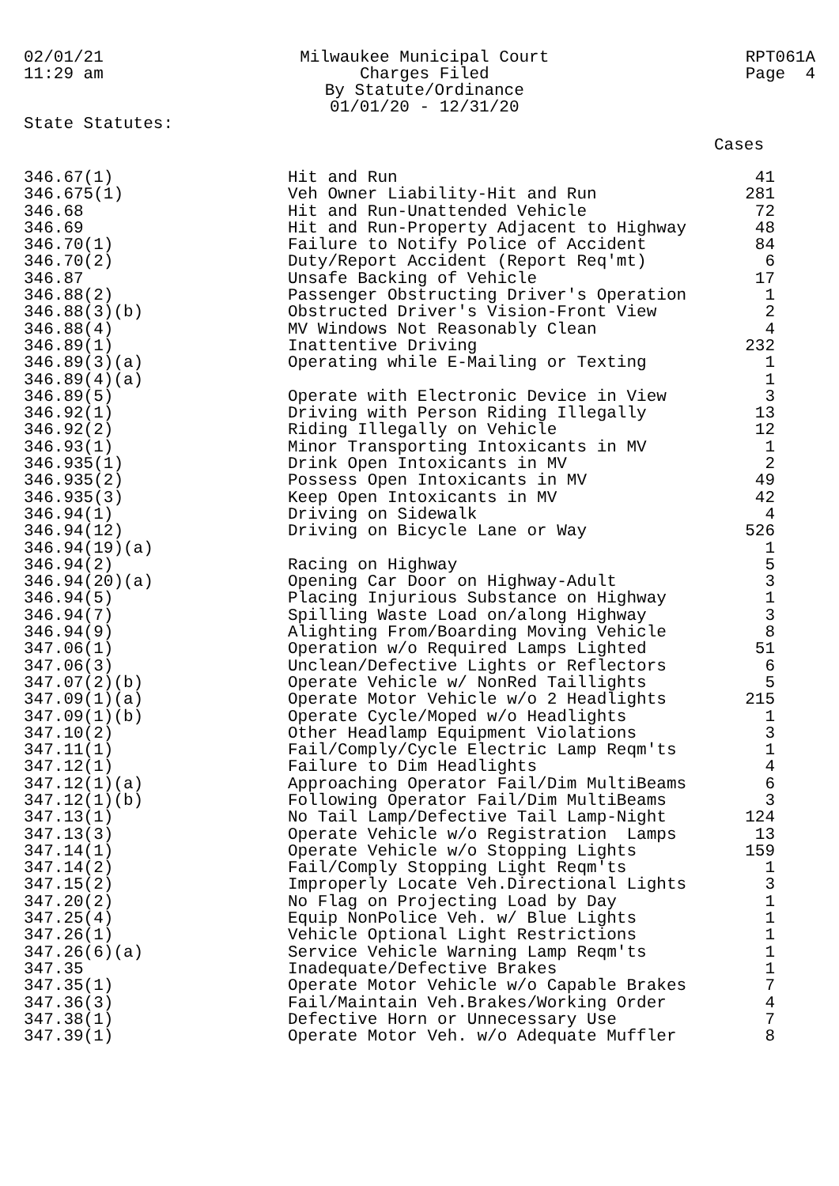02/01/21
11:29 am
Milwaukee Municipal Court
Charges Filed
By Statute/Ordinance
01/01/20 - 12/31/20
RPT061A
Page 4
State Statutes:
Cases
| 346.67(1) | Hit and Run | 41 |
| 346.675(1) | Veh Owner Liability-Hit and Run | 281 |
| 346.68 | Hit and Run-Unattended Vehicle | 72 |
| 346.69 | Hit and Run-Property Adjacent to Highway | 48 |
| 346.70(1) | Failure to Notify Police of Accident | 84 |
| 346.70(2) | Duty/Report Accident (Report Req'mt) | 6 |
| 346.87 | Unsafe Backing of Vehicle | 17 |
| 346.88(2) | Passenger Obstructing Driver's Operation | 1 |
| 346.88(3)(b) | Obstructed Driver's Vision-Front View | 2 |
| 346.88(4) | MV Windows Not Reasonably Clean | 4 |
| 346.89(1) | Inattentive Driving | 232 |
| 346.89(3)(a) | Operating while E-Mailing or Texting | 1 |
| 346.89(4)(a) | | 1 |
| 346.89(5) | Operate with Electronic Device in View | 3 |
| 346.92(1) | Driving with Person Riding Illegally | 13 |
| 346.92(2) | Riding Illegally on Vehicle | 12 |
| 346.93(1) | Minor Transporting Intoxicants in MV | 1 |
| 346.935(1) | Drink Open Intoxicants in MV | 2 |
| 346.935(2) | Possess Open Intoxicants in MV | 49 |
| 346.935(3) | Keep Open Intoxicants in MV | 42 |
| 346.94(1) | Driving on Sidewalk | 4 |
| 346.94(12) | Driving on Bicycle Lane or Way | 526 |
| 346.94(19)(a) | | 1 |
| 346.94(2) | Racing on Highway | 5 |
| 346.94(20)(a) | Opening Car Door on Highway-Adult | 3 |
| 346.94(5) | Placing Injurious Substance on Highway | 1 |
| 346.94(7) | Spilling Waste Load on/along Highway | 3 |
| 346.94(9) | Alighting From/Boarding Moving Vehicle | 8 |
| 347.06(1) | Operation w/o Required Lamps Lighted | 51 |
| 347.06(3) | Unclean/Defective Lights or Reflectors | 6 |
| 347.07(2)(b) | Operate Vehicle w/ NonRed Taillights | 5 |
| 347.09(1)(a) | Operate Motor Vehicle w/o 2 Headlights | 215 |
| 347.09(1)(b) | Operate Cycle/Moped w/o Headlights | 1 |
| 347.10(2) | Other Headlamp Equipment Violations | 3 |
| 347.11(1) | Fail/Comply/Cycle Electric Lamp Reqm'ts | 1 |
| 347.12(1) | Failure to Dim Headlights | 4 |
| 347.12(1)(a) | Approaching Operator Fail/Dim MultiBeams | 6 |
| 347.12(1)(b) | Following Operator Fail/Dim MultiBeams | 3 |
| 347.13(1) | No Tail Lamp/Defective Tail Lamp-Night | 124 |
| 347.13(3) | Operate Vehicle w/o Registration Lamps | 13 |
| 347.14(1) | Operate Vehicle w/o Stopping Lights | 159 |
| 347.14(2) | Fail/Comply Stopping Light Reqm'ts | 1 |
| 347.15(2) | Improperly Locate Veh.Directional Lights | 3 |
| 347.20(2) | No Flag on Projecting Load by Day | 1 |
| 347.25(4) | Equip NonPolice Veh. w/ Blue Lights | 1 |
| 347.26(1) | Vehicle Optional Light Restrictions | 1 |
| 347.26(6)(a) | Service Vehicle Warning Lamp Reqm'ts | 1 |
| 347.35 | Inadequate/Defective Brakes | 1 |
| 347.35(1) | Operate Motor Vehicle w/o Capable Brakes | 7 |
| 347.36(3) | Fail/Maintain Veh.Brakes/Working Order | 4 |
| 347.38(1) | Defective Horn or Unnecessary Use | 7 |
| 347.39(1) | Operate Motor Veh. w/o Adequate Muffler | 8 |